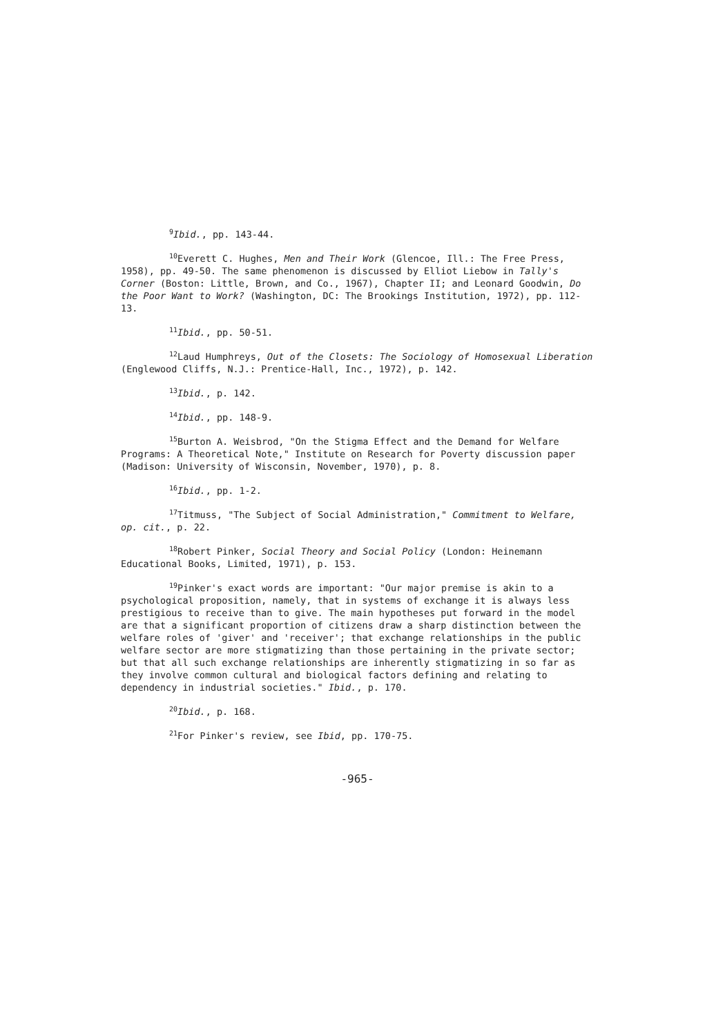<sup>9</sup> Ibid., pp. 143-44.
<sup>10</sup> Everett C. Hughes, Men and Their Work (Glencoe, Ill.: The Free Press, 1958), pp. 49-50. The same phenomenon is discussed by Elliot Liebow in Tally's Corner (Boston: Little, Brown, and Co., 1967), Chapter II; and Leonard Goodwin, Do the Poor Want to Work? (Washington, DC: The Brookings Institution, 1972), pp. 112-13.
<sup>11</sup> Ibid., pp. 50-51.
<sup>12</sup> Laud Humphreys, Out of the Closets: The Sociology of Homosexual Liberation (Englewood Cliffs, N.J.: Prentice-Hall, Inc., 1972), p. 142.
<sup>13</sup> Ibid., p. 142.
<sup>14</sup> Ibid., pp. 148-9.
<sup>15</sup> Burton A. Weisbrod, "On the Stigma Effect and the Demand for Welfare Programs: A Theoretical Note," Institute on Research for Poverty discussion paper (Madison: University of Wisconsin, November, 1970), p. 8.
<sup>16</sup> Ibid., pp. 1-2.
<sup>17</sup> Titmuss, "The Subject of Social Administration," Commitment to Welfare, op. cit., p. 22.
<sup>18</sup> Robert Pinker, Social Theory and Social Policy (London: Heinemann Educational Books, Limited, 1971), p. 153.
<sup>19</sup> Pinker's exact words are important: "Our major premise is akin to a psychological proposition, namely, that in systems of exchange it is always less prestigious to receive than to give. The main hypotheses put forward in the model are that a significant proportion of citizens draw a sharp distinction between the welfare roles of 'giver' and 'receiver'; that exchange relationships in the public welfare sector are more stigmatizing than those pertaining in the private sector; but that all such exchange relationships are inherently stigmatizing in so far as they involve common cultural and biological factors defining and relating to dependency in industrial societies." Ibid., p. 170.
<sup>20</sup> Ibid., p. 168.
<sup>21</sup> For Pinker's review, see Ibid, pp. 170-75.
-965-